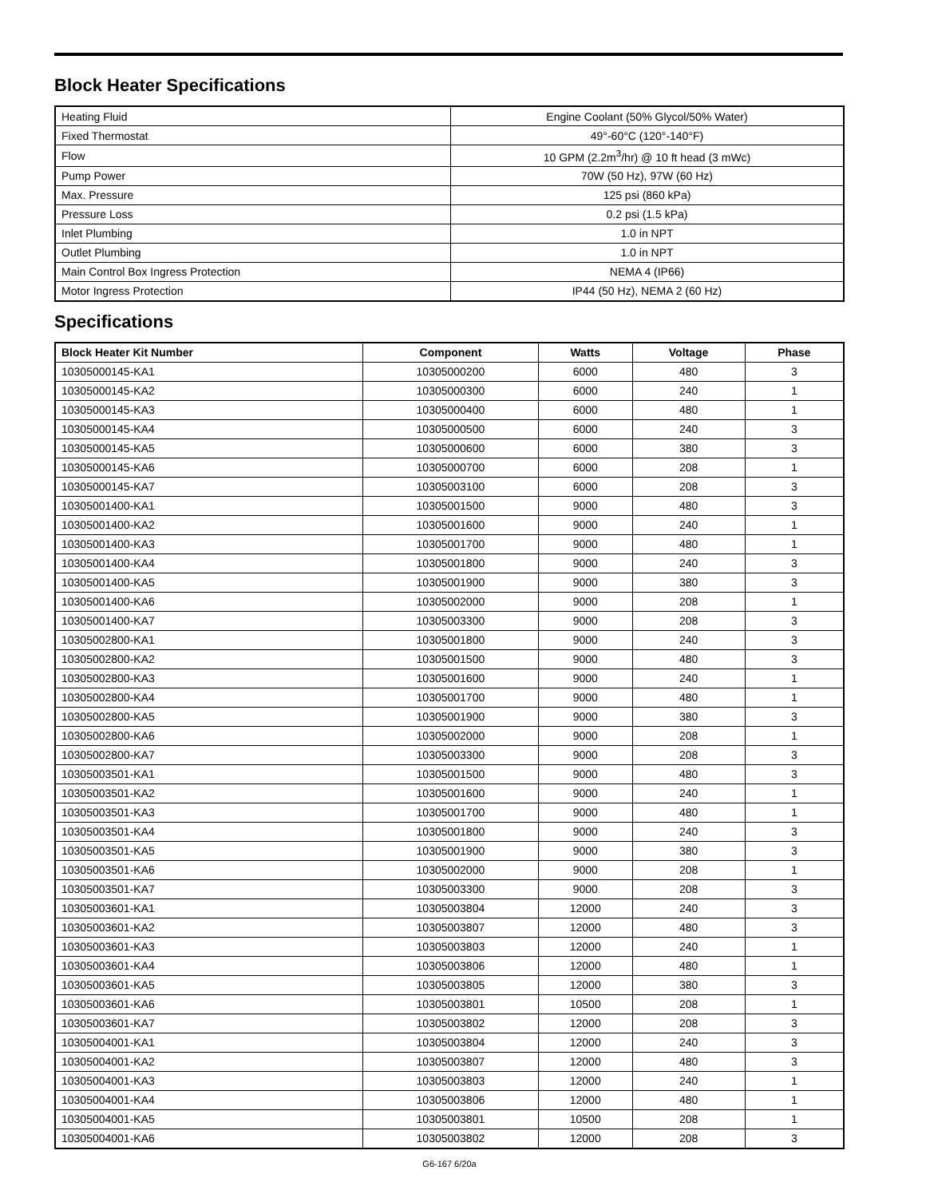Block Heater Specifications
| Heating Fluid | Engine Coolant (50% Glycol/50% Water) |
| Fixed Thermostat | 49°-60°C (120°-140°F) |
| Flow | 10 GPM (2.2m<sup>3</sup>/hr) @ 10 ft head (3 mWc) |
| Pump Power | 70W (50 Hz), 97W (60 Hz) |
| Max. Pressure | 125 psi (860 kPa) |
| Pressure Loss | 0.2 psi (1.5 kPa) |
| Inlet Plumbing | 1.0 in NPT |
| Outlet Plumbing | 1.0 in NPT |
| Main Control Box Ingress Protection | NEMA 4 (IP66) |
| Motor Ingress Protection | IP44 (50 Hz), NEMA 2 (60 Hz) |
Specifications
| Block Heater Kit Number | Component | Watts | Voltage | Phase |
| --- | --- | --- | --- | --- |
| 10305000145-KA1 | 10305000200 | 6000 | 480 | 3 |
| 10305000145-KA2 | 10305000300 | 6000 | 240 | 1 |
| 10305000145-KA3 | 10305000400 | 6000 | 480 | 1 |
| 10305000145-KA4 | 10305000500 | 6000 | 240 | 3 |
| 10305000145-KA5 | 10305000600 | 6000 | 380 | 3 |
| 10305000145-KA6 | 10305000700 | 6000 | 208 | 1 |
| 10305000145-KA7 | 10305003100 | 6000 | 208 | 3 |
| 10305001400-KA1 | 10305001500 | 9000 | 480 | 3 |
| 10305001400-KA2 | 10305001600 | 9000 | 240 | 1 |
| 10305001400-KA3 | 10305001700 | 9000 | 480 | 1 |
| 10305001400-KA4 | 10305001800 | 9000 | 240 | 3 |
| 10305001400-KA5 | 10305001900 | 9000 | 380 | 3 |
| 10305001400-KA6 | 10305002000 | 9000 | 208 | 1 |
| 10305001400-KA7 | 10305003300 | 9000 | 208 | 3 |
| 10305002800-KA1 | 10305001800 | 9000 | 240 | 3 |
| 10305002800-KA2 | 10305001500 | 9000 | 480 | 3 |
| 10305002800-KA3 | 10305001600 | 9000 | 240 | 1 |
| 10305002800-KA4 | 10305001700 | 9000 | 480 | 1 |
| 10305002800-KA5 | 10305001900 | 9000 | 380 | 3 |
| 10305002800-KA6 | 10305002000 | 9000 | 208 | 1 |
| 10305002800-KA7 | 10305003300 | 9000 | 208 | 3 |
| 10305003501-KA1 | 10305001500 | 9000 | 480 | 3 |
| 10305003501-KA2 | 10305001600 | 9000 | 240 | 1 |
| 10305003501-KA3 | 10305001700 | 9000 | 480 | 1 |
| 10305003501-KA4 | 10305001800 | 9000 | 240 | 3 |
| 10305003501-KA5 | 10305001900 | 9000 | 380 | 3 |
| 10305003501-KA6 | 10305002000 | 9000 | 208 | 1 |
| 10305003501-KA7 | 10305003300 | 9000 | 208 | 3 |
| 10305003601-KA1 | 10305003804 | 12000 | 240 | 3 |
| 10305003601-KA2 | 10305003807 | 12000 | 480 | 3 |
| 10305003601-KA3 | 10305003803 | 12000 | 240 | 1 |
| 10305003601-KA4 | 10305003806 | 12000 | 480 | 1 |
| 10305003601-KA5 | 10305003805 | 12000 | 380 | 3 |
| 10305003601-KA6 | 10305003801 | 10500 | 208 | 1 |
| 10305003601-KA7 | 10305003802 | 12000 | 208 | 3 |
| 10305004001-KA1 | 10305003804 | 12000 | 240 | 3 |
| 10305004001-KA2 | 10305003807 | 12000 | 480 | 3 |
| 10305004001-KA3 | 10305003803 | 12000 | 240 | 1 |
| 10305004001-KA4 | 10305003806 | 12000 | 480 | 1 |
| 10305004001-KA5 | 10305003801 | 10500 | 208 | 1 |
| 10305004001-KA6 | 10305003802 | 12000 | 208 | 3 |
G6-167 6/20a